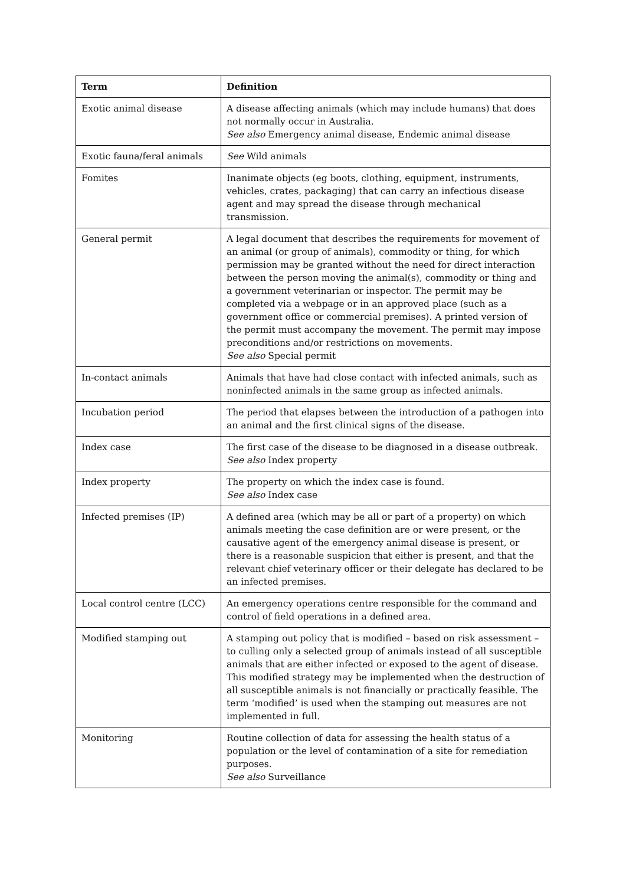| Term | Definition |
| --- | --- |
| Exotic animal disease | A disease affecting animals (which may include humans) that does not normally occur in Australia. See also Emergency animal disease, Endemic animal disease |
| Exotic fauna/feral animals | See Wild animals |
| Fomites | Inanimate objects (eg boots, clothing, equipment, instruments, vehicles, crates, packaging) that can carry an infectious disease agent and may spread the disease through mechanical transmission. |
| General permit | A legal document that describes the requirements for movement of an animal (or group of animals), commodity or thing, for which permission may be granted without the need for direct interaction between the person moving the animal(s), commodity or thing and a government veterinarian or inspector. The permit may be completed via a webpage or in an approved place (such as a government office or commercial premises). A printed version of the permit must accompany the movement. The permit may impose preconditions and/or restrictions on movements. See also Special permit |
| In-contact animals | Animals that have had close contact with infected animals, such as noninfected animals in the same group as infected animals. |
| Incubation period | The period that elapses between the introduction of a pathogen into an animal and the first clinical signs of the disease. |
| Index case | The first case of the disease to be diagnosed in a disease outbreak. See also Index property |
| Index property | The property on which the index case is found. See also Index case |
| Infected premises (IP) | A defined area (which may be all or part of a property) on which animals meeting the case definition are or were present, or the causative agent of the emergency animal disease is present, or there is a reasonable suspicion that either is present, and that the relevant chief veterinary officer or their delegate has declared to be an infected premises. |
| Local control centre (LCC) | An emergency operations centre responsible for the command and control of field operations in a defined area. |
| Modified stamping out | A stamping out policy that is modified – based on risk assessment – to culling only a selected group of animals instead of all susceptible animals that are either infected or exposed to the agent of disease. This modified strategy may be implemented when the destruction of all susceptible animals is not financially or practically feasible. The term ‘modified’ is used when the stamping out measures are not implemented in full. |
| Monitoring | Routine collection of data for assessing the health status of a population or the level of contamination of a site for remediation purposes. See also Surveillance |